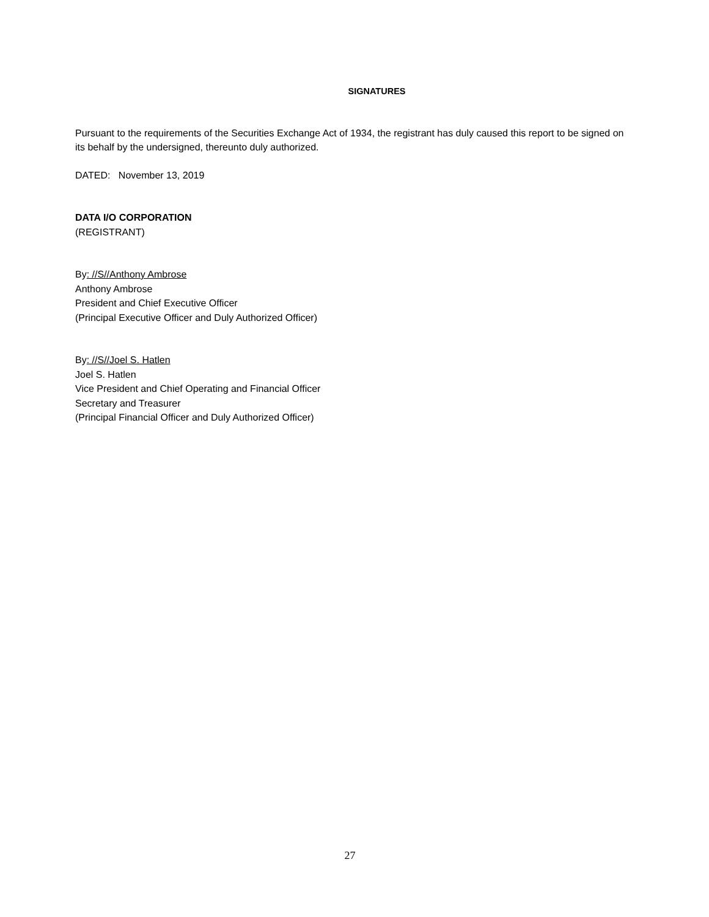SIGNATURES
Pursuant to the requirements of the Securities Exchange Act of 1934, the registrant has duly caused this report to be signed on its behalf by the undersigned, thereunto duly authorized.
DATED: November 13, 2019
DATA I/O CORPORATION
(REGISTRANT)
By: //S//Anthony Ambrose
Anthony Ambrose
President and Chief Executive Officer
(Principal Executive Officer and Duly Authorized Officer)
By: //S//Joel S. Hatlen
Joel S. Hatlen
Vice President and Chief Operating and Financial Officer
Secretary and Treasurer
(Principal Financial Officer and Duly Authorized Officer)
27